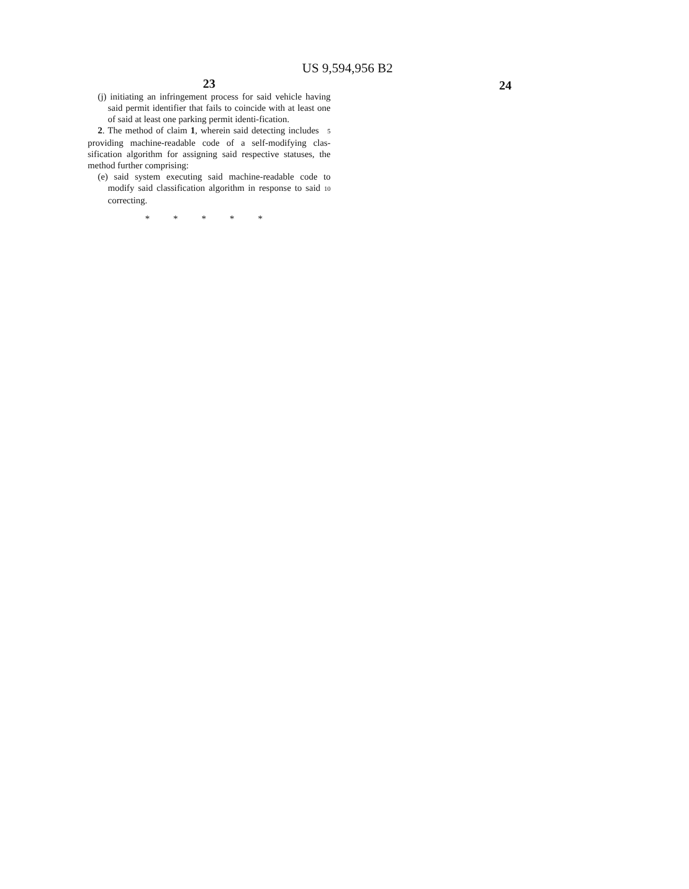US 9,594,956 B2
23
(j) initiating an infringement process for said vehicle having said permit identifier that fails to coincide with at least one of said at least one parking permit identi-fication.
2. The method of claim 1, wherein said detecting includes 5 providing machine-readable code of a self-modifying clas-sification algorithm for assigning said respective statuses, the method further comprising:
(e) said system executing said machine-readable code to modify said classification algorithm in response to said 10 correcting.
* * * * *
24